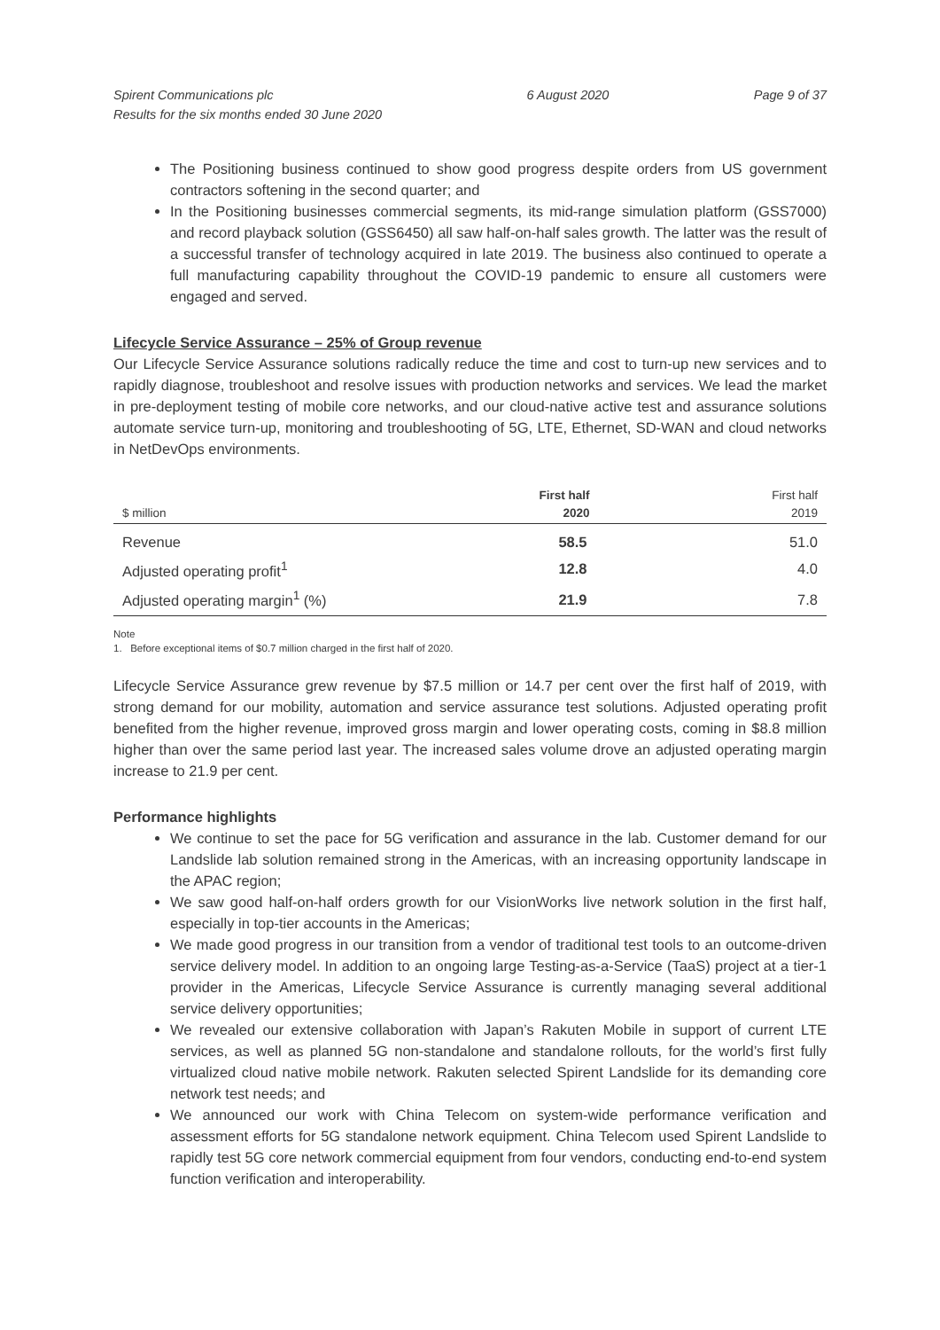Spirent Communications plc
Results for the six months ended 30 June 2020
6 August 2020 Page 9 of 37
The Positioning business continued to show good progress despite orders from US government contractors softening in the second quarter; and
In the Positioning businesses commercial segments, its mid-range simulation platform (GSS7000) and record playback solution (GSS6450) all saw half-on-half sales growth. The latter was the result of a successful transfer of technology acquired in late 2019. The business also continued to operate a full manufacturing capability throughout the COVID-19 pandemic to ensure all customers were engaged and served.
Lifecycle Service Assurance – 25% of Group revenue
Our Lifecycle Service Assurance solutions radically reduce the time and cost to turn-up new services and to rapidly diagnose, troubleshoot and resolve issues with production networks and services. We lead the market in pre-deployment testing of mobile core networks, and our cloud-native active test and assurance solutions automate service turn-up, monitoring and troubleshooting of 5G, LTE, Ethernet, SD-WAN and cloud networks in NetDevOps environments.
| $ million | First half 2020 | First half 2019 |
| --- | --- | --- |
| Revenue | 58.5 | 51.0 |
| Adjusted operating profit<sup>1</sup> | 12.8 | 4.0 |
| Adjusted operating margin<sup>1</sup> (%) | 21.9 | 7.8 |
Note
1. Before exceptional items of $0.7 million charged in the first half of 2020.
Lifecycle Service Assurance grew revenue by $7.5 million or 14.7 per cent over the first half of 2019, with strong demand for our mobility, automation and service assurance test solutions. Adjusted operating profit benefited from the higher revenue, improved gross margin and lower operating costs, coming in $8.8 million higher than over the same period last year. The increased sales volume drove an adjusted operating margin increase to 21.9 per cent.
Performance highlights
We continue to set the pace for 5G verification and assurance in the lab. Customer demand for our Landslide lab solution remained strong in the Americas, with an increasing opportunity landscape in the APAC region;
We saw good half-on-half orders growth for our VisionWorks live network solution in the first half, especially in top-tier accounts in the Americas;
We made good progress in our transition from a vendor of traditional test tools to an outcome-driven service delivery model. In addition to an ongoing large Testing-as-a-Service (TaaS) project at a tier-1 provider in the Americas, Lifecycle Service Assurance is currently managing several additional service delivery opportunities;
We revealed our extensive collaboration with Japan’s Rakuten Mobile in support of current LTE services, as well as planned 5G non-standalone and standalone rollouts, for the world’s first fully virtualized cloud native mobile network. Rakuten selected Spirent Landslide for its demanding core network test needs; and
We announced our work with China Telecom on system-wide performance verification and assessment efforts for 5G standalone network equipment. China Telecom used Spirent Landslide to rapidly test 5G core network commercial equipment from four vendors, conducting end-to-end system function verification and interoperability.